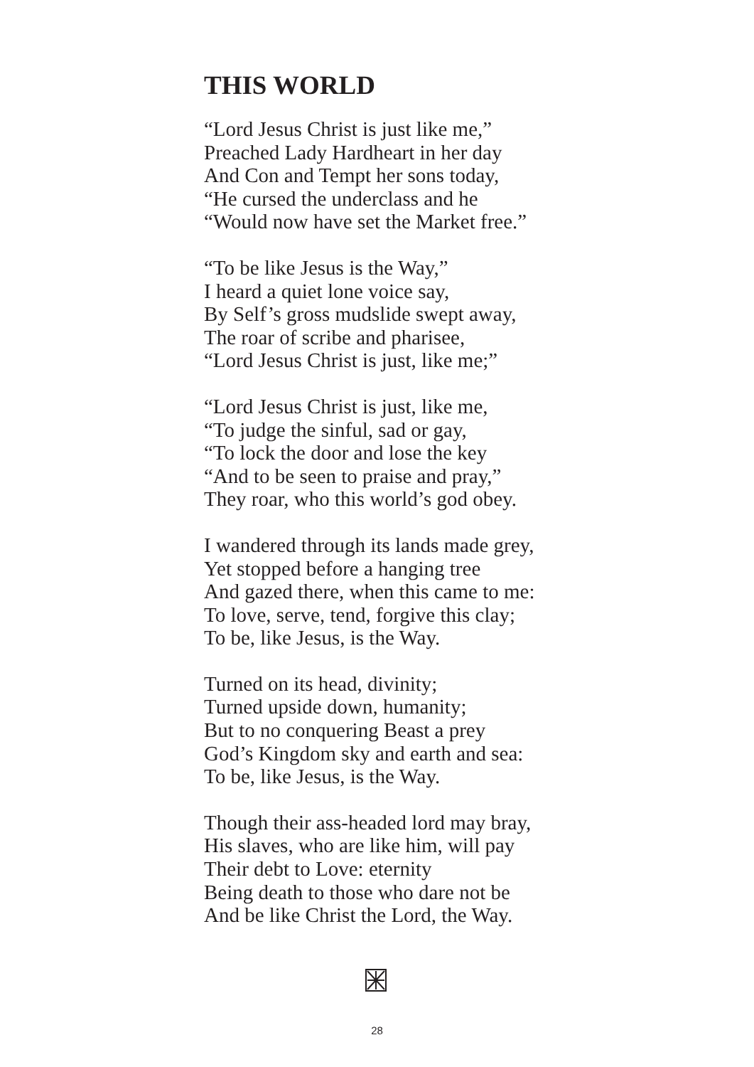THIS WORLD
“Lord Jesus Christ is just like me,”
Preached Lady Hardheart in her day
And Con and Tempt her sons today,
“He cursed the underclass and he
“Would now have set the Market free.”
“To be like Jesus is the Way,”
I heard a quiet lone voice say,
By Self’s gross mudslide swept away,
The roar of scribe and pharisee,
“Lord Jesus Christ is just, like me;”
“Lord Jesus Christ is just, like me,
“To judge the sinful, sad or gay,
“To lock the door and lose the key
“And to be seen to praise and pray,”
They roar, who this world’s god obey.
I wandered through its lands made grey,
Yet stopped before a hanging tree
And gazed there, when this came to me:
To love, serve, tend, forgive this clay;
To be, like Jesus, is the Way.
Turned on its head, divinity;
Turned upside down, humanity;
But to no conquering Beast a prey
God’s Kingdom sky and earth and sea:
To be, like Jesus, is the Way.
Though their ass-headed lord may bray,
His slaves, who are like him, will pay
Their debt to Love: eternity
Being death to those who dare not be
And be like Christ the Lord, the Way.
28